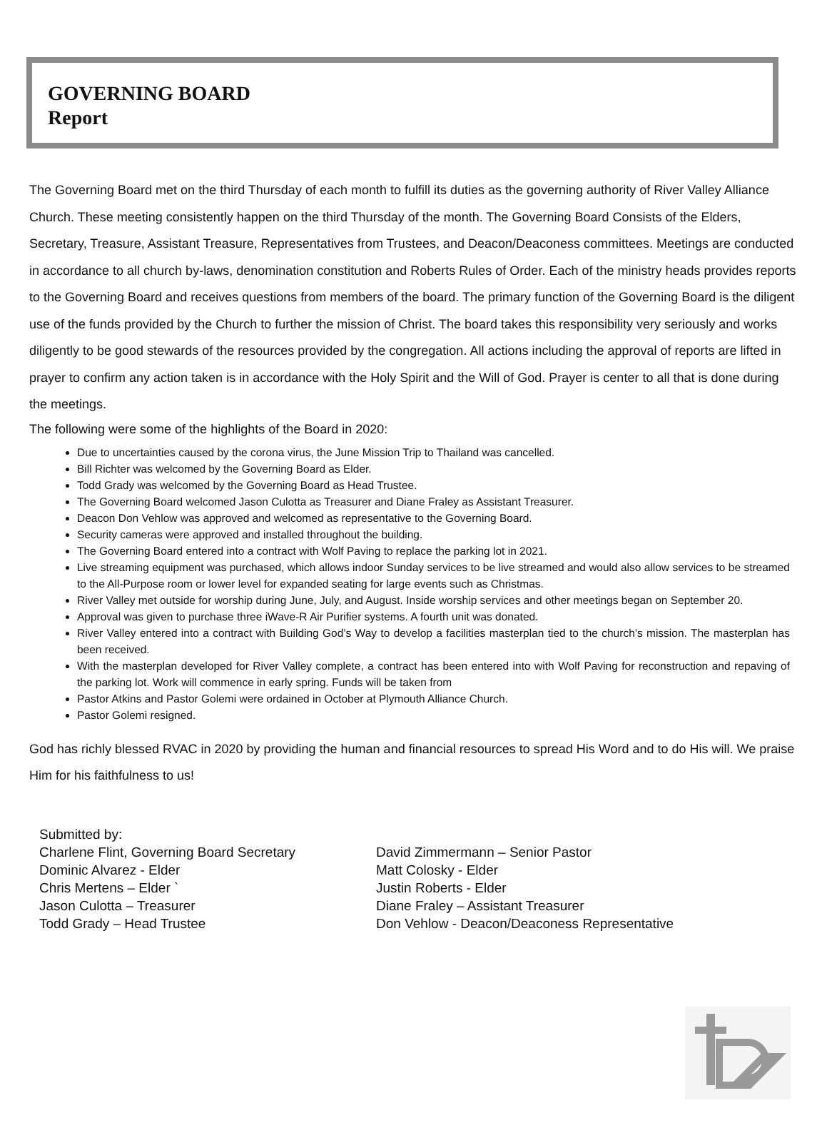GOVERNING BOARD
Report
The Governing Board met on the third Thursday of each month to fulfill its duties as the governing authority of River Valley Alliance Church. These meeting consistently happen on the third Thursday of the month. The Governing Board Consists of the Elders, Secretary, Treasure, Assistant Treasure, Representatives from Trustees, and Deacon/Deaconess committees. Meetings are conducted in accordance to all church by-laws, denomination constitution and Roberts Rules of Order. Each of the ministry heads provides reports to the Governing Board and receives questions from members of the board. The primary function of the Governing Board is the diligent use of the funds provided by the Church to further the mission of Christ. The board takes this responsibility very seriously and works diligently to be good stewards of the resources provided by the congregation. All actions including the approval of reports are lifted in prayer to confirm any action taken is in accordance with the Holy Spirit and the Will of God. Prayer is center to all that is done during the meetings.
The following were some of the highlights of the Board in 2020:
Due to uncertainties caused by the corona virus, the June Mission Trip to Thailand was cancelled.
Bill Richter was welcomed by the Governing Board as Elder.
Todd Grady was welcomed by the Governing Board as Head Trustee.
The Governing Board welcomed Jason Culotta as Treasurer and Diane Fraley as Assistant Treasurer.
Deacon Don Vehlow was approved and welcomed as representative to the Governing Board.
Security cameras were approved and installed throughout the building.
The Governing Board entered into a contract with Wolf Paving to replace the parking lot in 2021.
Live streaming equipment was purchased, which allows indoor Sunday services to be live streamed and would also allow services to be streamed to the All-Purpose room or lower level for expanded seating for large events such as Christmas.
River Valley met outside for worship during June, July, and August. Inside worship services and other meetings began on September 20.
Approval was given to purchase three iWave-R Air Purifier systems. A fourth unit was donated.
River Valley entered into a contract with Building God’s Way to develop a facilities masterplan tied to the church’s mission. The masterplan has been received.
With the masterplan developed for River Valley complete, a contract has been entered into with Wolf Paving for reconstruction and repaving of the parking lot. Work will commence in early spring. Funds will be taken from
Pastor Atkins and Pastor Golemi were ordained in October at Plymouth Alliance Church.
Pastor Golemi resigned.
God has richly blessed RVAC in 2020 by providing the human and financial resources to spread His Word and to do His will. We praise Him for his faithfulness to us!
Submitted by:
Charlene Flint, Governing Board Secretary
Dominic Alvarez - Elder
Chris Mertens – Elder `
Jason Culotta – Treasurer
Todd Grady – Head Trustee
David Zimmermann – Senior Pastor
Matt Colosky - Elder
Justin Roberts - Elder
Diane Fraley – Assistant Treasurer
Don Vehlow - Deacon/Deaconess Representative